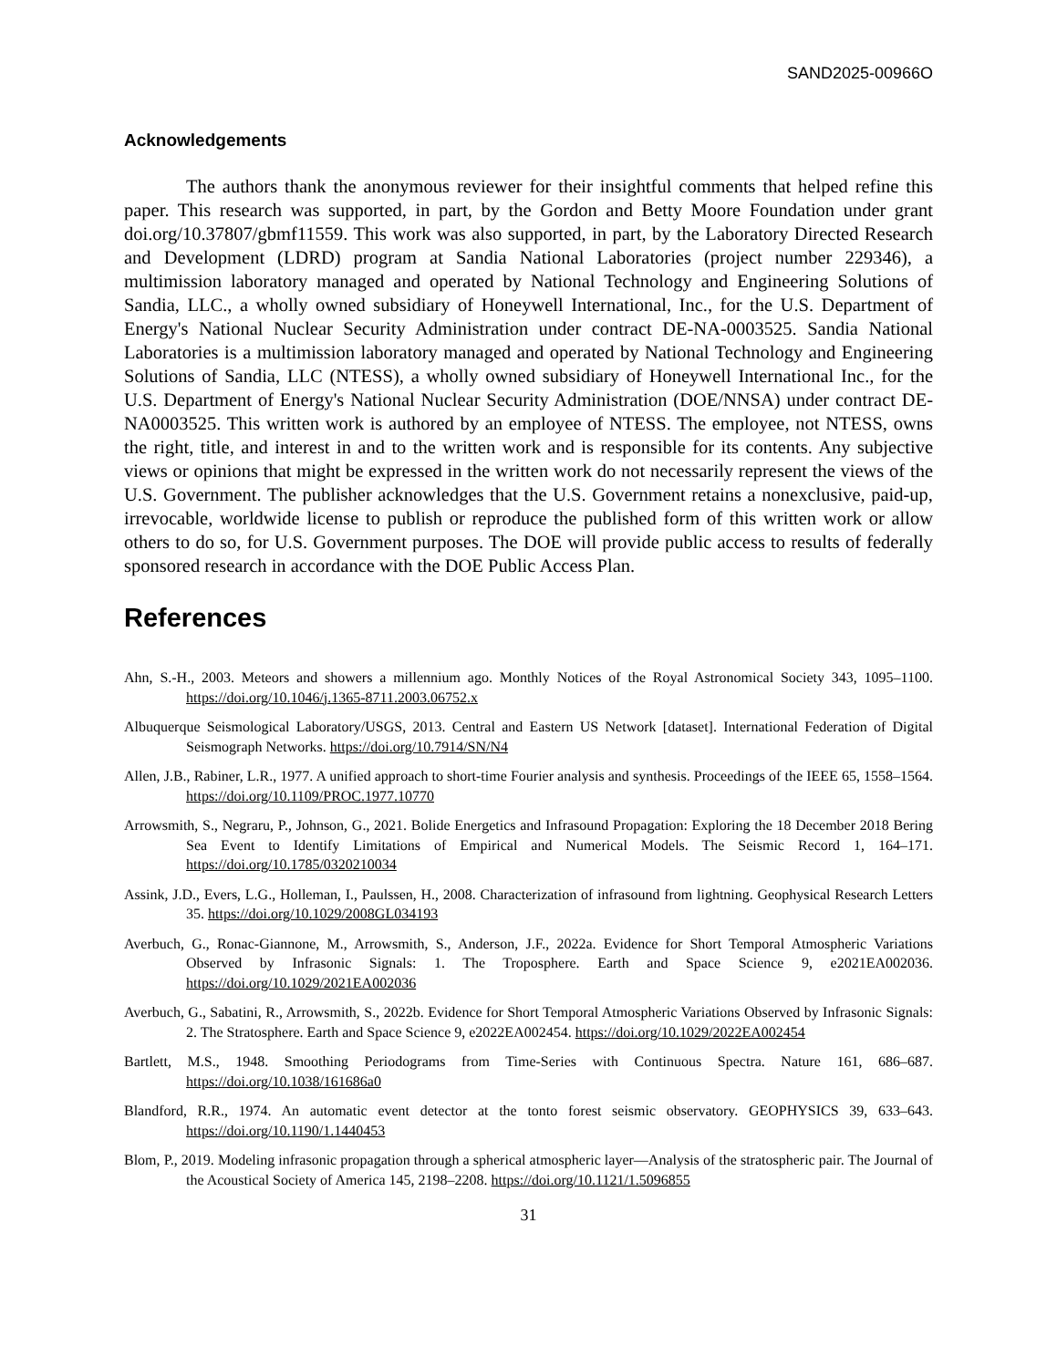SAND2025-00966O
Acknowledgements
The authors thank the anonymous reviewer for their insightful comments that helped refine this paper. This research was supported, in part, by the Gordon and Betty Moore Foundation under grant doi.org/10.37807/gbmf11559. This work was also supported, in part, by the Laboratory Directed Research and Development (LDRD) program at Sandia National Laboratories (project number 229346), a multimission laboratory managed and operated by National Technology and Engineering Solutions of Sandia, LLC., a wholly owned subsidiary of Honeywell International, Inc., for the U.S. Department of Energy's National Nuclear Security Administration under contract DE-NA-0003525. Sandia National Laboratories is a multimission laboratory managed and operated by National Technology and Engineering Solutions of Sandia, LLC (NTESS), a wholly owned subsidiary of Honeywell International Inc., for the U.S. Department of Energy's National Nuclear Security Administration (DOE/NNSA) under contract DE-NA0003525. This written work is authored by an employee of NTESS. The employee, not NTESS, owns the right, title, and interest in and to the written work and is responsible for its contents. Any subjective views or opinions that might be expressed in the written work do not necessarily represent the views of the U.S. Government. The publisher acknowledges that the U.S. Government retains a nonexclusive, paid-up, irrevocable, worldwide license to publish or reproduce the published form of this written work or allow others to do so, for U.S. Government purposes. The DOE will provide public access to results of federally sponsored research in accordance with the DOE Public Access Plan.
References
Ahn, S.-H., 2003. Meteors and showers a millennium ago. Monthly Notices of the Royal Astronomical Society 343, 1095–1100. https://doi.org/10.1046/j.1365-8711.2003.06752.x
Albuquerque Seismological Laboratory/USGS, 2013. Central and Eastern US Network [dataset]. International Federation of Digital Seismograph Networks. https://doi.org/10.7914/SN/N4
Allen, J.B., Rabiner, L.R., 1977. A unified approach to short-time Fourier analysis and synthesis. Proceedings of the IEEE 65, 1558–1564. https://doi.org/10.1109/PROC.1977.10770
Arrowsmith, S., Negraru, P., Johnson, G., 2021. Bolide Energetics and Infrasound Propagation: Exploring the 18 December 2018 Bering Sea Event to Identify Limitations of Empirical and Numerical Models. The Seismic Record 1, 164–171. https://doi.org/10.1785/0320210034
Assink, J.D., Evers, L.G., Holleman, I., Paulssen, H., 2008. Characterization of infrasound from lightning. Geophysical Research Letters 35. https://doi.org/10.1029/2008GL034193
Averbuch, G., Ronac-Giannone, M., Arrowsmith, S., Anderson, J.F., 2022a. Evidence for Short Temporal Atmospheric Variations Observed by Infrasonic Signals: 1. The Troposphere. Earth and Space Science 9, e2021EA002036. https://doi.org/10.1029/2021EA002036
Averbuch, G., Sabatini, R., Arrowsmith, S., 2022b. Evidence for Short Temporal Atmospheric Variations Observed by Infrasonic Signals: 2. The Stratosphere. Earth and Space Science 9, e2022EA002454. https://doi.org/10.1029/2022EA002454
Bartlett, M.S., 1948. Smoothing Periodograms from Time-Series with Continuous Spectra. Nature 161, 686–687. https://doi.org/10.1038/161686a0
Blandford, R.R., 1974. An automatic event detector at the tonto forest seismic observatory. GEOPHYSICS 39, 633–643. https://doi.org/10.1190/1.1440453
Blom, P., 2019. Modeling infrasonic propagation through a spherical atmospheric layer—Analysis of the stratospheric pair. The Journal of the Acoustical Society of America 145, 2198–2208. https://doi.org/10.1121/1.5096855
31